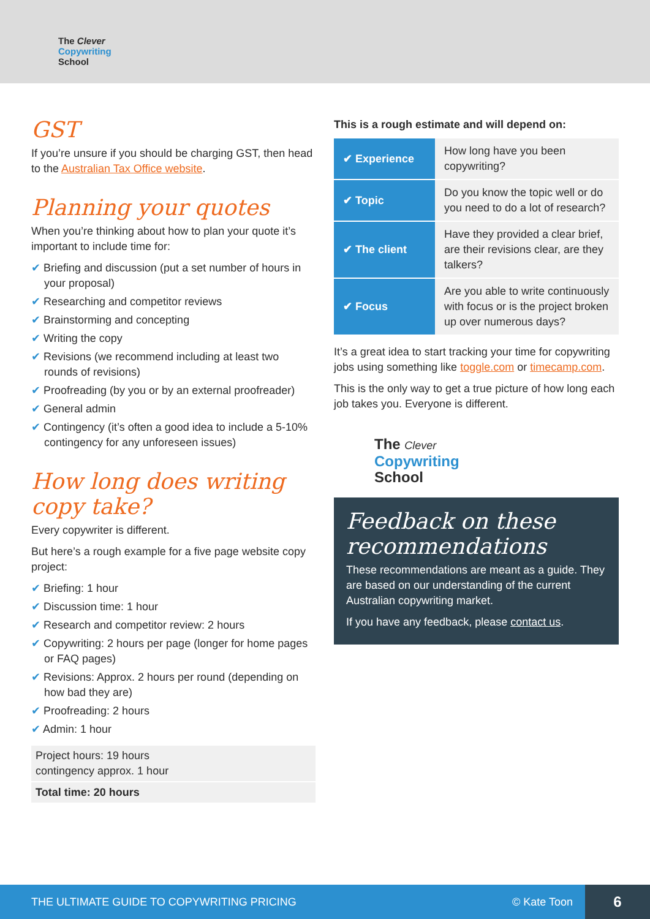The Clever
Copywriting
School
GST
If you’re unsure if you should be charging GST, then head to the Australian Tax Office website.
Planning your quotes
When you’re thinking about how to plan your quote it’s important to include time for:
✔ Briefing and discussion (put a set number of hours in your proposal)
✔ Researching and competitor reviews
✔ Brainstorming and concepting
✔ Writing the copy
✔ Revisions (we recommend including at least two rounds of revisions)
✔ Proofreading (by you or by an external proofreader)
✔ General admin
✔ Contingency (it’s often a good idea to include a 5-10% contingency for any unforeseen issues)
How long does writing copy take?
Every copywriter is different.
But here’s a rough example for a five page website copy project:
✔ Briefing: 1 hour
✔ Discussion time: 1 hour
✔ Research and competitor review: 2 hours
✔ Copywriting: 2 hours per page (longer for home pages or FAQ pages)
✔ Revisions: Approx. 2 hours per round (depending on how bad they are)
✔ Proofreading: 2 hours
✔ Admin: 1 hour
Project hours: 19 hours
contingency approx. 1 hour
Total time: 20 hours
This is a rough estimate and will depend on:
| ✔ Experience | How long have you been copywriting? |
| ✔ Topic | Do you know the topic well or do you need to do a lot of research? |
| ✔ The client | Have they provided a clear brief, are their revisions clear, are they talkers? |
| ✔ Focus | Are you able to write continuously with focus or is the project broken up over numerous days? |
It’s a great idea to start tracking your time for copywriting jobs using something like toggle.com or timecamp.com.
This is the only way to get a true picture of how long each job takes you. Everyone is different.
The Clever
Copywriting
School
Feedback on these recommendations
These recommendations are meant as a guide. They are based on our understanding of the current Australian copywriting market.
If you have any feedback, please contact us.
THE ULTIMATE GUIDE TO COPYWRITING PRICING © Kate Toon 6